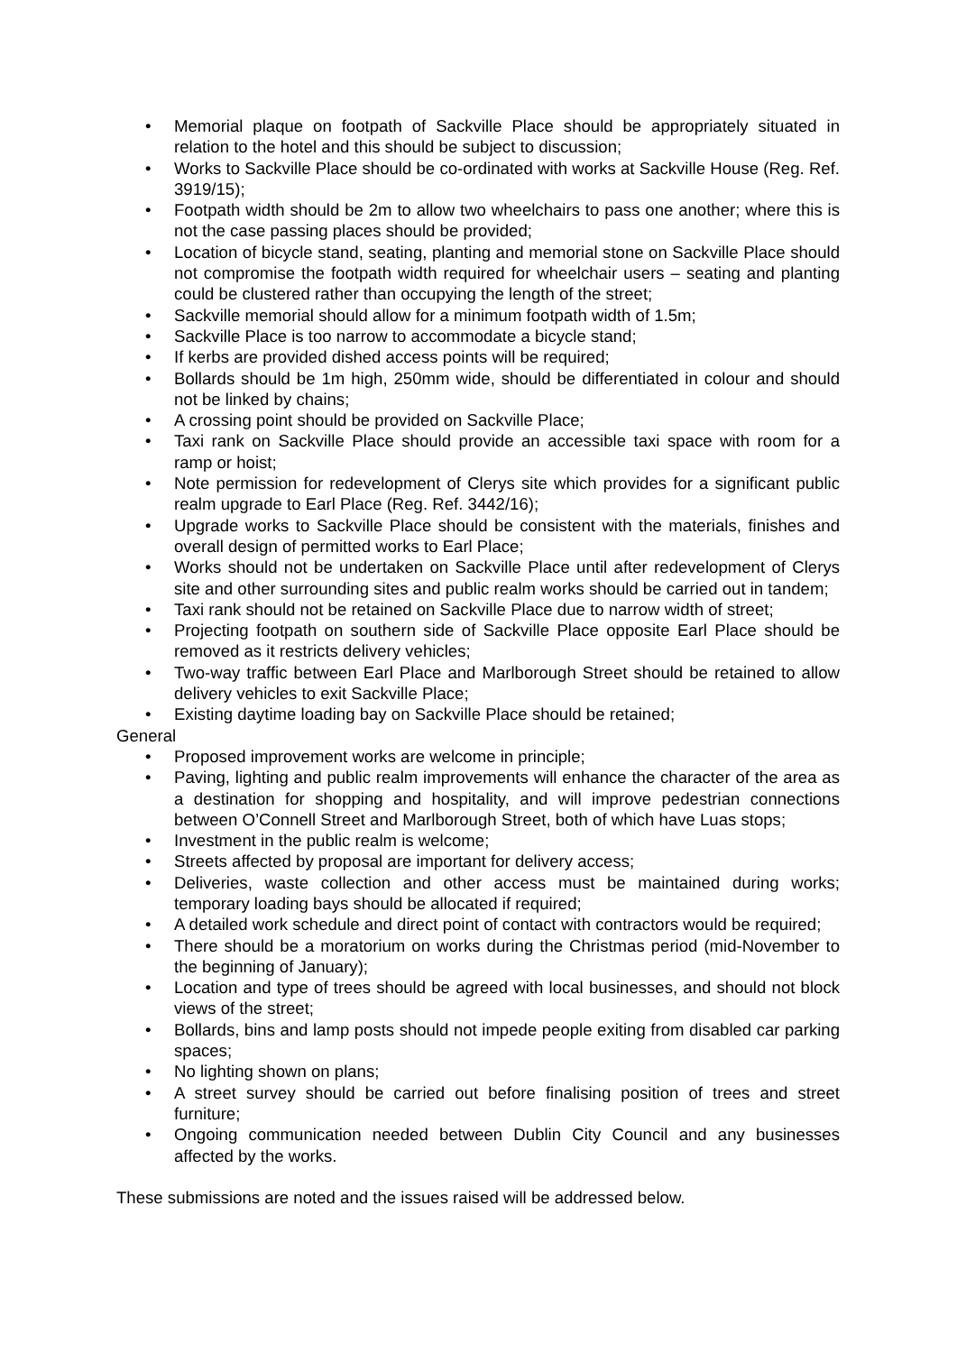• Memorial plaque on footpath of Sackville Place should be appropriately situated in relation to the hotel and this should be subject to discussion;
• Works to Sackville Place should be co-ordinated with works at Sackville House (Reg. Ref. 3919/15);
• Footpath width should be 2m to allow two wheelchairs to pass one another; where this is not the case passing places should be provided;
• Location of bicycle stand, seating, planting and memorial stone on Sackville Place should not compromise the footpath width required for wheelchair users – seating and planting could be clustered rather than occupying the length of the street;
• Sackville memorial should allow for a minimum footpath width of 1.5m;
• Sackville Place is too narrow to accommodate a bicycle stand;
• If kerbs are provided dished access points will be required;
• Bollards should be 1m high, 250mm wide, should be differentiated in colour and should not be linked by chains;
• A crossing point should be provided on Sackville Place;
• Taxi rank on Sackville Place should provide an accessible taxi space with room for a ramp or hoist;
• Note permission for redevelopment of Clerys site which provides for a significant public realm upgrade to Earl Place (Reg. Ref. 3442/16);
• Upgrade works to Sackville Place should be consistent with the materials, finishes and overall design of permitted works to Earl Place;
• Works should not be undertaken on Sackville Place until after redevelopment of Clerys site and other surrounding sites and public realm works should be carried out in tandem;
• Taxi rank should not be retained on Sackville Place due to narrow width of street;
• Projecting footpath on southern side of Sackville Place opposite Earl Place should be removed as it restricts delivery vehicles;
• Two-way traffic between Earl Place and Marlborough Street should be retained to allow delivery vehicles to exit Sackville Place;
• Existing daytime loading bay on Sackville Place should be retained;
General
• Proposed improvement works are welcome in principle;
• Paving, lighting and public realm improvements will enhance the character of the area as a destination for shopping and hospitality, and will improve pedestrian connections between O’Connell Street and Marlborough Street, both of which have Luas stops;
• Investment in the public realm is welcome;
• Streets affected by proposal are important for delivery access;
• Deliveries, waste collection and other access must be maintained during works; temporary loading bays should be allocated if required;
• A detailed work schedule and direct point of contact with contractors would be required;
• There should be a moratorium on works during the Christmas period (mid-November to the beginning of January);
• Location and type of trees should be agreed with local businesses, and should not block views of the street;
• Bollards, bins and lamp posts should not impede people exiting from disabled car parking spaces;
• No lighting shown on plans;
• A street survey should be carried out before finalising position of trees and street furniture;
• Ongoing communication needed between Dublin City Council and any businesses affected by the works.
These submissions are noted and the issues raised will be addressed below.